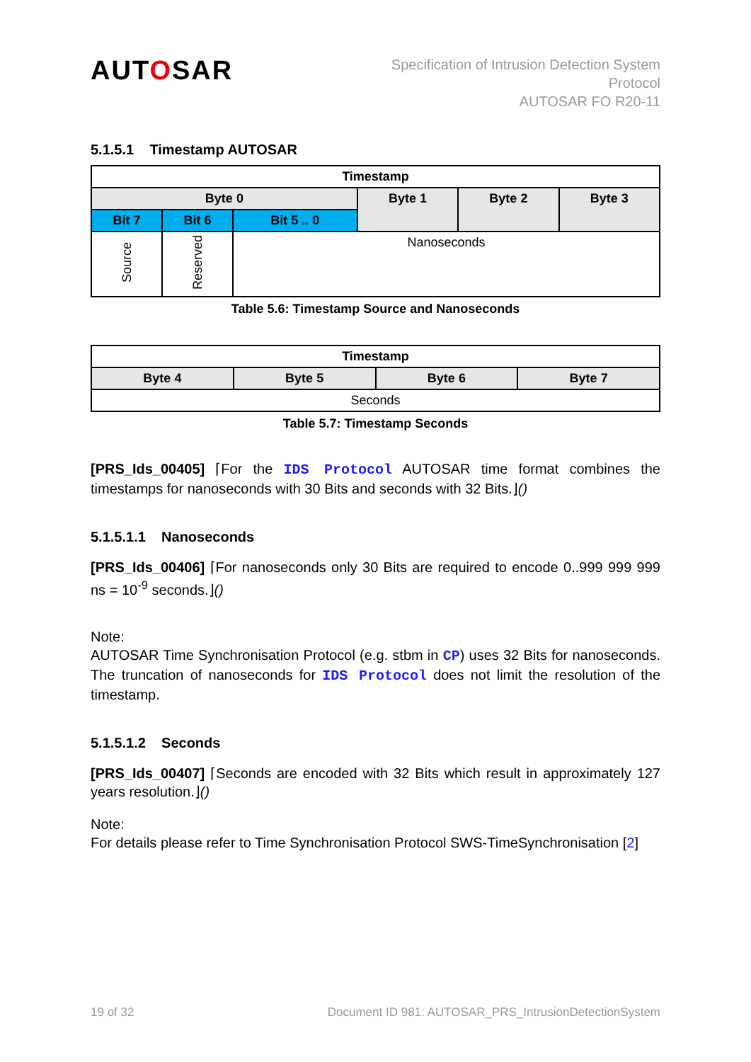AUTOSAR
Specification of Intrusion Detection System
Protocol
AUTOSAR FO R20-11
5.1.5.1 Timestamp AUTOSAR
| Timestamp | | | | | |
| --- | --- | --- | --- | --- | --- |
| Byte 0 | | | Byte 1 | Byte 2 | Byte 3 |
| Bit 7 | Bit 6 | Bit 5 .. 0 | | | |
| Source | Reserved | Nanoseconds | | | |
Table 5.6: Timestamp Source and Nanoseconds
| Timestamp | | | |
| --- | --- | --- | --- |
| Byte 4 | Byte 5 | Byte 6 | Byte 7 |
| Seconds | | | |
Table 5.7: Timestamp Seconds
[PRS_Ids_00405] ⌈For the IDS Protocol AUTOSAR time format combines the timestamps for nanoseconds with 30 Bits and seconds with 32 Bits.⌋()
5.1.5.1.1 Nanoseconds
[PRS_Ids_00406] ⌈For nanoseconds only 30 Bits are required to encode 0..999 999 999 ns = 10<sup>-9</sup> seconds.⌋()
Note:
AUTOSAR Time Synchronisation Protocol (e.g. stbm in CP) uses 32 Bits for nanoseconds. The truncation of nanoseconds for IDS Protocol does not limit the resolution of the timestamp.
5.1.5.1.2 Seconds
[PRS_Ids_00407] ⌈Seconds are encoded with 32 Bits which result in approximately 127 years resolution.⌋()
Note:
For details please refer to Time Synchronisation Protocol SWS-TimeSynchronisation [2]
19 of 32 Document ID 981: AUTOSAR_PRS_IntrusionDetectionSystem